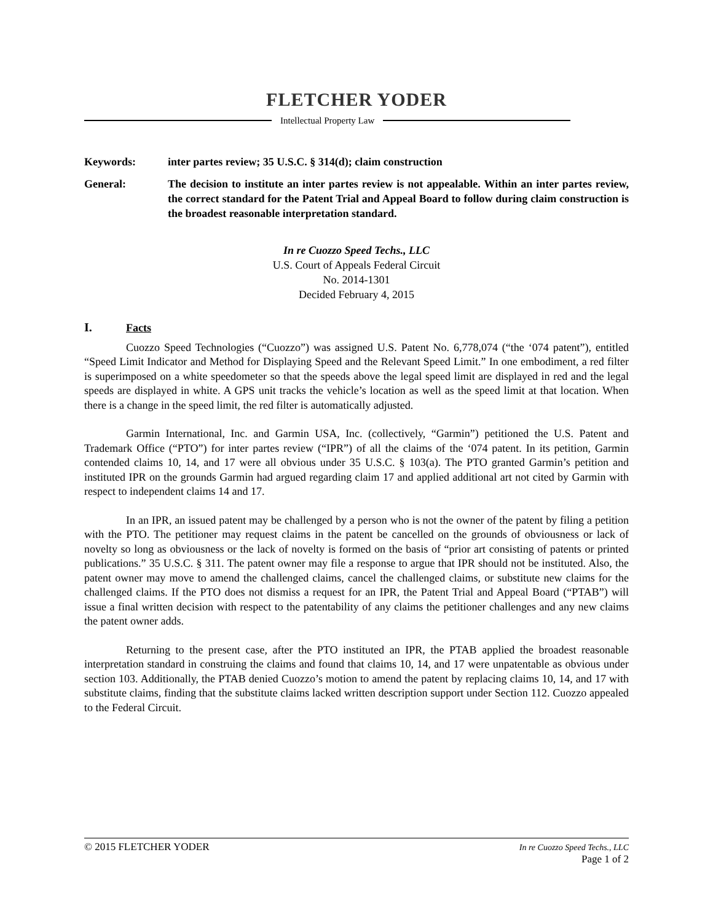FLETCHER YODER
Intellectual Property Law
Keywords: inter partes review; 35 U.S.C. § 314(d); claim construction
General: The decision to institute an inter partes review is not appealable. Within an inter partes review, the correct standard for the Patent Trial and Appeal Board to follow during claim construction is the broadest reasonable interpretation standard.
In re Cuozzo Speed Techs., LLC
U.S. Court of Appeals Federal Circuit
No. 2014-1301
Decided February 4, 2015
I. Facts
Cuozzo Speed Technologies (“Cuozzo”) was assigned U.S. Patent No. 6,778,074 (“the ‘074 patent”), entitled “Speed Limit Indicator and Method for Displaying Speed and the Relevant Speed Limit.” In one embodiment, a red filter is superimposed on a white speedometer so that the speeds above the legal speed limit are displayed in red and the legal speeds are displayed in white. A GPS unit tracks the vehicle’s location as well as the speed limit at that location. When there is a change in the speed limit, the red filter is automatically adjusted.
Garmin International, Inc. and Garmin USA, Inc. (collectively, “Garmin”) petitioned the U.S. Patent and Trademark Office (“PTO”) for inter partes review (“IPR”) of all the claims of the ‘074 patent. In its petition, Garmin contended claims 10, 14, and 17 were all obvious under 35 U.S.C. § 103(a). The PTO granted Garmin’s petition and instituted IPR on the grounds Garmin had argued regarding claim 17 and applied additional art not cited by Garmin with respect to independent claims 14 and 17.
In an IPR, an issued patent may be challenged by a person who is not the owner of the patent by filing a petition with the PTO. The petitioner may request claims in the patent be cancelled on the grounds of obviousness or lack of novelty so long as obviousness or the lack of novelty is formed on the basis of “prior art consisting of patents or printed publications.” 35 U.S.C. § 311. The patent owner may file a response to argue that IPR should not be instituted. Also, the patent owner may move to amend the challenged claims, cancel the challenged claims, or substitute new claims for the challenged claims. If the PTO does not dismiss a request for an IPR, the Patent Trial and Appeal Board (“PTAB”) will issue a final written decision with respect to the patentability of any claims the petitioner challenges and any new claims the patent owner adds.
Returning to the present case, after the PTO instituted an IPR, the PTAB applied the broadest reasonable interpretation standard in construing the claims and found that claims 10, 14, and 17 were unpatentable as obvious under section 103. Additionally, the PTAB denied Cuozzo’s motion to amend the patent by replacing claims 10, 14, and 17 with substitute claims, finding that the substitute claims lacked written description support under Section 112. Cuozzo appealed to the Federal Circuit.
© 2015 FLETCHER YODER
In re Cuozzo Speed Techs., LLC
Page 1 of 2